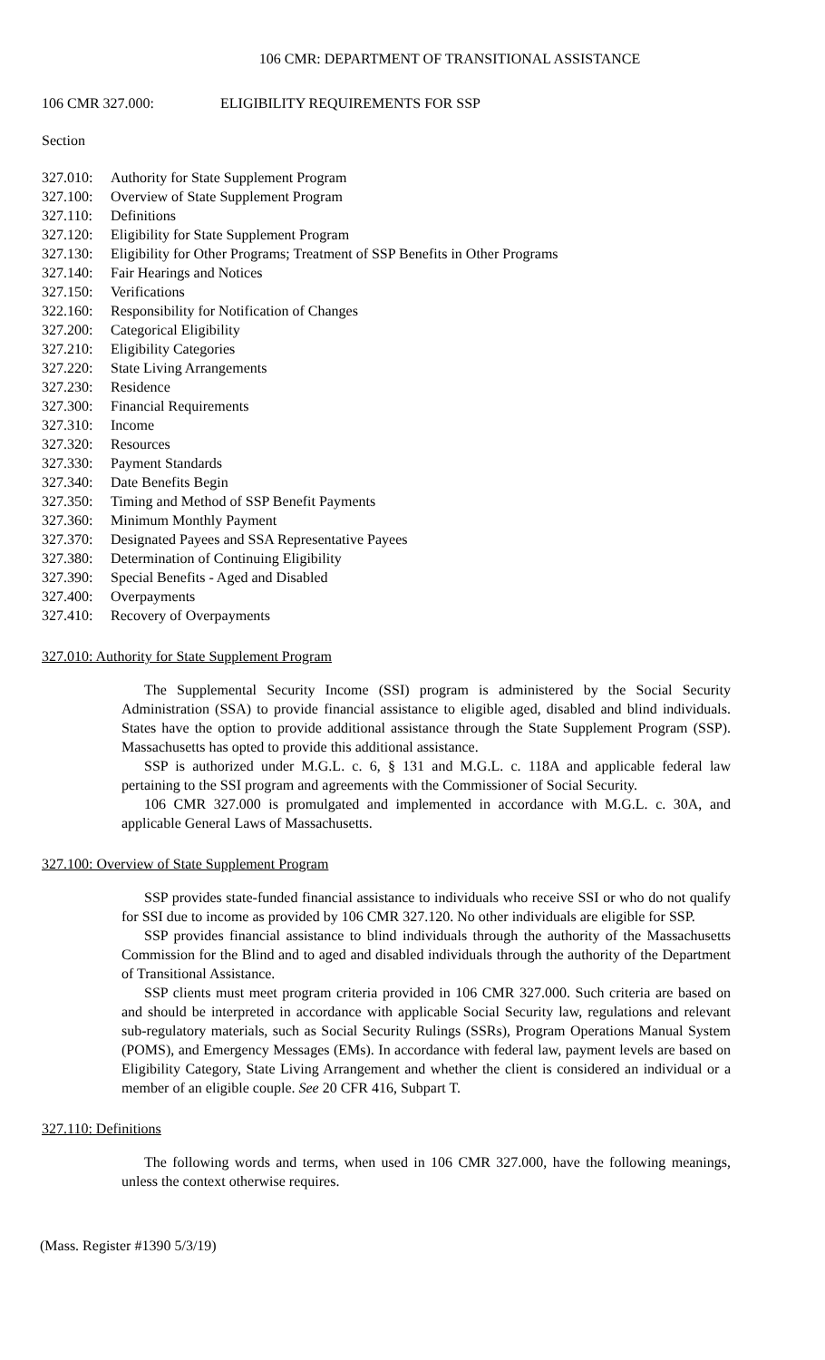106 CMR: DEPARTMENT OF TRANSITIONAL ASSISTANCE
106 CMR 327.000: ELIGIBILITY REQUIREMENTS FOR SSP
Section
327.010: Authority for State Supplement Program
327.100: Overview of State Supplement Program
327.110: Definitions
327.120: Eligibility for State Supplement Program
327.130: Eligibility for Other Programs; Treatment of SSP Benefits in Other Programs
327.140: Fair Hearings and Notices
327.150: Verifications
322.160: Responsibility for Notification of Changes
327.200: Categorical Eligibility
327.210: Eligibility Categories
327.220: State Living Arrangements
327.230: Residence
327.300: Financial Requirements
327.310: Income
327.320: Resources
327.330: Payment Standards
327.340: Date Benefits Begin
327.350: Timing and Method of SSP Benefit Payments
327.360: Minimum Monthly Payment
327.370: Designated Payees and SSA Representative Payees
327.380: Determination of Continuing Eligibility
327.390: Special Benefits - Aged and Disabled
327.400: Overpayments
327.410: Recovery of Overpayments
327.010: Authority for State Supplement Program
The Supplemental Security Income (SSI) program is administered by the Social Security Administration (SSA) to provide financial assistance to eligible aged, disabled and blind individuals. States have the option to provide additional assistance through the State Supplement Program (SSP). Massachusetts has opted to provide this additional assistance.
SSP is authorized under M.G.L. c. 6, § 131 and M.G.L. c. 118A and applicable federal law pertaining to the SSI program and agreements with the Commissioner of Social Security.
106 CMR 327.000 is promulgated and implemented in accordance with M.G.L. c. 30A, and applicable General Laws of Massachusetts.
327.100: Overview of State Supplement Program
SSP provides state-funded financial assistance to individuals who receive SSI or who do not qualify for SSI due to income as provided by 106 CMR 327.120. No other individuals are eligible for SSP.
SSP provides financial assistance to blind individuals through the authority of the Massachusetts Commission for the Blind and to aged and disabled individuals through the authority of the Department of Transitional Assistance.
SSP clients must meet program criteria provided in 106 CMR 327.000. Such criteria are based on and should be interpreted in accordance with applicable Social Security law, regulations and relevant sub-regulatory materials, such as Social Security Rulings (SSRs), Program Operations Manual System (POMS), and Emergency Messages (EMs). In accordance with federal law, payment levels are based on Eligibility Category, State Living Arrangement and whether the client is considered an individual or a member of an eligible couple. See 20 CFR 416, Subpart T.
327.110: Definitions
The following words and terms, when used in 106 CMR 327.000, have the following meanings, unless the context otherwise requires.
(Mass. Register #1390 5/3/19)